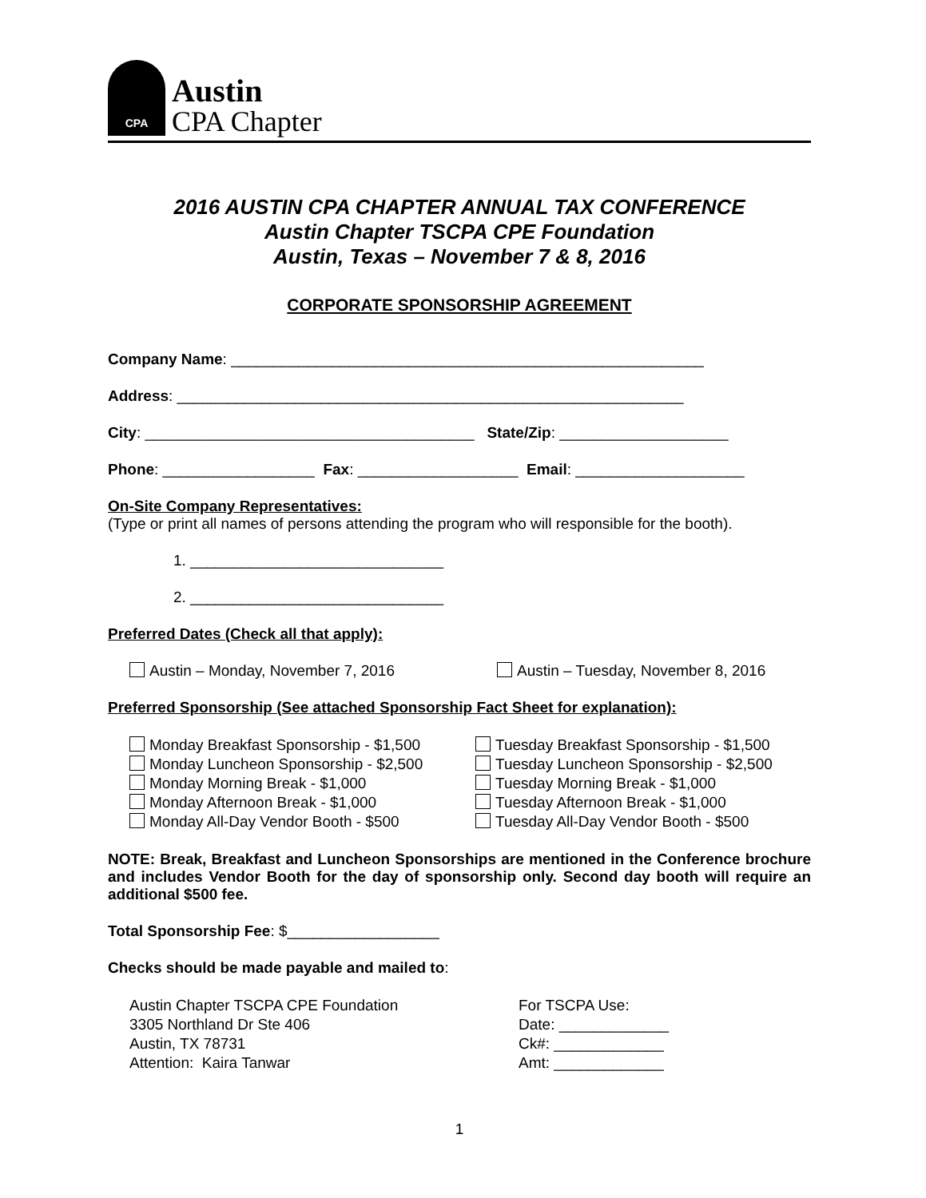CPA
Austin
CPA Chapter
2016 AUSTIN CPA CHAPTER ANNUAL TAX CONFERENCE
Austin Chapter TSCPA CPE Foundation
Austin, Texas – November 7 & 8, 2016
CORPORATE SPONSORSHIP AGREEMENT
Company Name: ________________________________________________________
Address: ____________________________________________________________
City: _______________________________________ State/Zip: ____________________
Phone: __________________ Fax: ___________________ Email: ____________________
On-Site Company Representatives:
(Type or print all names of persons attending the program who will responsible for the booth).
1. ______________________________
2. ______________________________
Preferred Dates (Check all that apply):
Austin – Monday, November 7, 2016 Austin – Tuesday, November 8, 2016
Preferred Sponsorship (See attached Sponsorship Fact Sheet for explanation):
Monday Breakfast Sponsorship - $1,500
Monday Luncheon Sponsorship - $2,500
Monday Morning Break - $1,000
Monday Afternoon Break - $1,000
Monday All-Day Vendor Booth - $500
Tuesday Breakfast Sponsorship - $1,500
Tuesday Luncheon Sponsorship - $2,500
Tuesday Morning Break - $1,000
Tuesday Afternoon Break - $1,000
Tuesday All-Day Vendor Booth - $500
NOTE: Break, Breakfast and Luncheon Sponsorships are mentioned in the Conference brochure and includes Vendor Booth for the day of sponsorship only. Second day booth will require an additional $500 fee.
Total Sponsorship Fee: $__________________
Checks should be made payable and mailed to:
Austin Chapter TSCPA CPE Foundation
3305 Northland Dr Ste 406
Austin, TX 78731
Attention: Kaira Tanwar
For TSCPA Use:
Date: _____________
Ck#: _____________
Amt: _____________
1